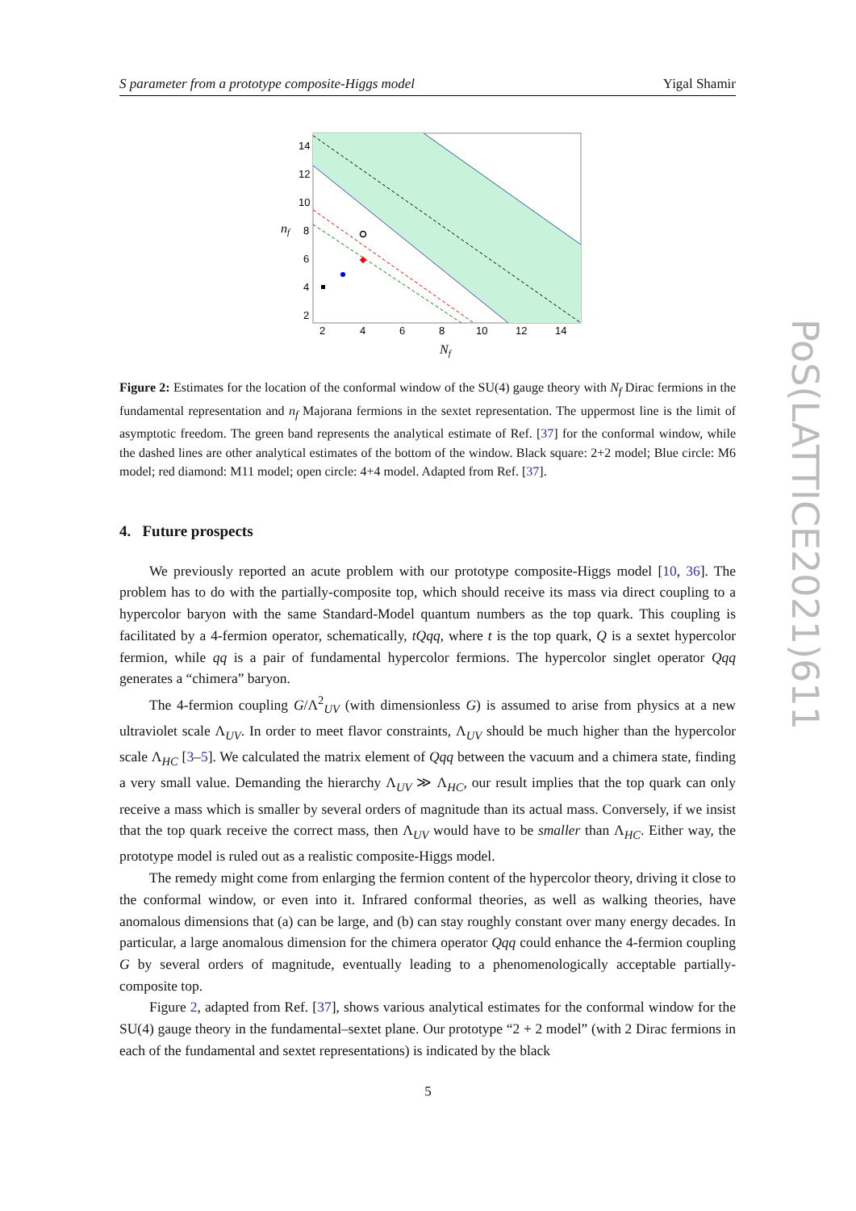S parameter from a prototype composite-Higgs model Yigal Shamir
14
12
10
8
6
4
2
2
4
6
8
10
12
14
Nf
nf
Figure 2: Estimates for the location of the conformal window of the SU(4) gauge theory with N<sub>f</sub> Dirac fermions in the fundamental representation and n<sub>f</sub> Majorana fermions in the sextet representation. The uppermost line is the limit of asymptotic freedom. The green band represents the analytical estimate of Ref. [37] for the conformal window, while the dashed lines are other analytical estimates of the bottom of the window. Black square: 2+2 model; Blue circle: M6 model; red diamond: M11 model; open circle: 4+4 model. Adapted from Ref. [37].
4. Future prospects
We previously reported an acute problem with our prototype composite-Higgs model [10, 36]. The problem has to do with the partially-composite top, which should receive its mass via direct coupling to a hypercolor baryon with the same Standard-Model quantum numbers as the top quark. This coupling is facilitated by a 4-fermion operator, schematically, tQqq, where t is the top quark, Q is a sextet hypercolor fermion, while qq is a pair of fundamental hypercolor fermions. The hypercolor singlet operator Qqq generates a “chimera” baryon.
The 4-fermion coupling G/Λ<sup>2</sup><sub>UV</sub> (with dimensionless G) is assumed to arise from physics at a new ultraviolet scale Λ<sub>UV</sub>. In order to meet flavor constraints, Λ<sub>UV</sub> should be much higher than the hypercolor scale Λ<sub>HC</sub> [3–5]. We calculated the matrix element of Qqq between the vacuum and a chimera state, finding a very small value. Demanding the hierarchy Λ<sub>UV</sub> ≫ Λ<sub>HC</sub>, our result implies that the top quark can only receive a mass which is smaller by several orders of magnitude than its actual mass. Conversely, if we insist that the top quark receive the correct mass, then Λ<sub>UV</sub> would have to be smaller than Λ<sub>HC</sub>. Either way, the prototype model is ruled out as a realistic composite-Higgs model.
The remedy might come from enlarging the fermion content of the hypercolor theory, driving it close to the conformal window, or even into it. Infrared conformal theories, as well as walking theories, have anomalous dimensions that (a) can be large, and (b) can stay roughly constant over many energy decades. In particular, a large anomalous dimension for the chimera operator Qqq could enhance the 4-fermion coupling G by several orders of magnitude, eventually leading to a phenomenologically acceptable partially-composite top.
Figure 2, adapted from Ref. [37], shows various analytical estimates for the conformal window for the SU(4) gauge theory in the fundamental–sextet plane. Our prototype “2 + 2 model” (with 2 Dirac fermions in each of the fundamental and sextet representations) is indicated by the black
5
PoS(LATTICE2021)611